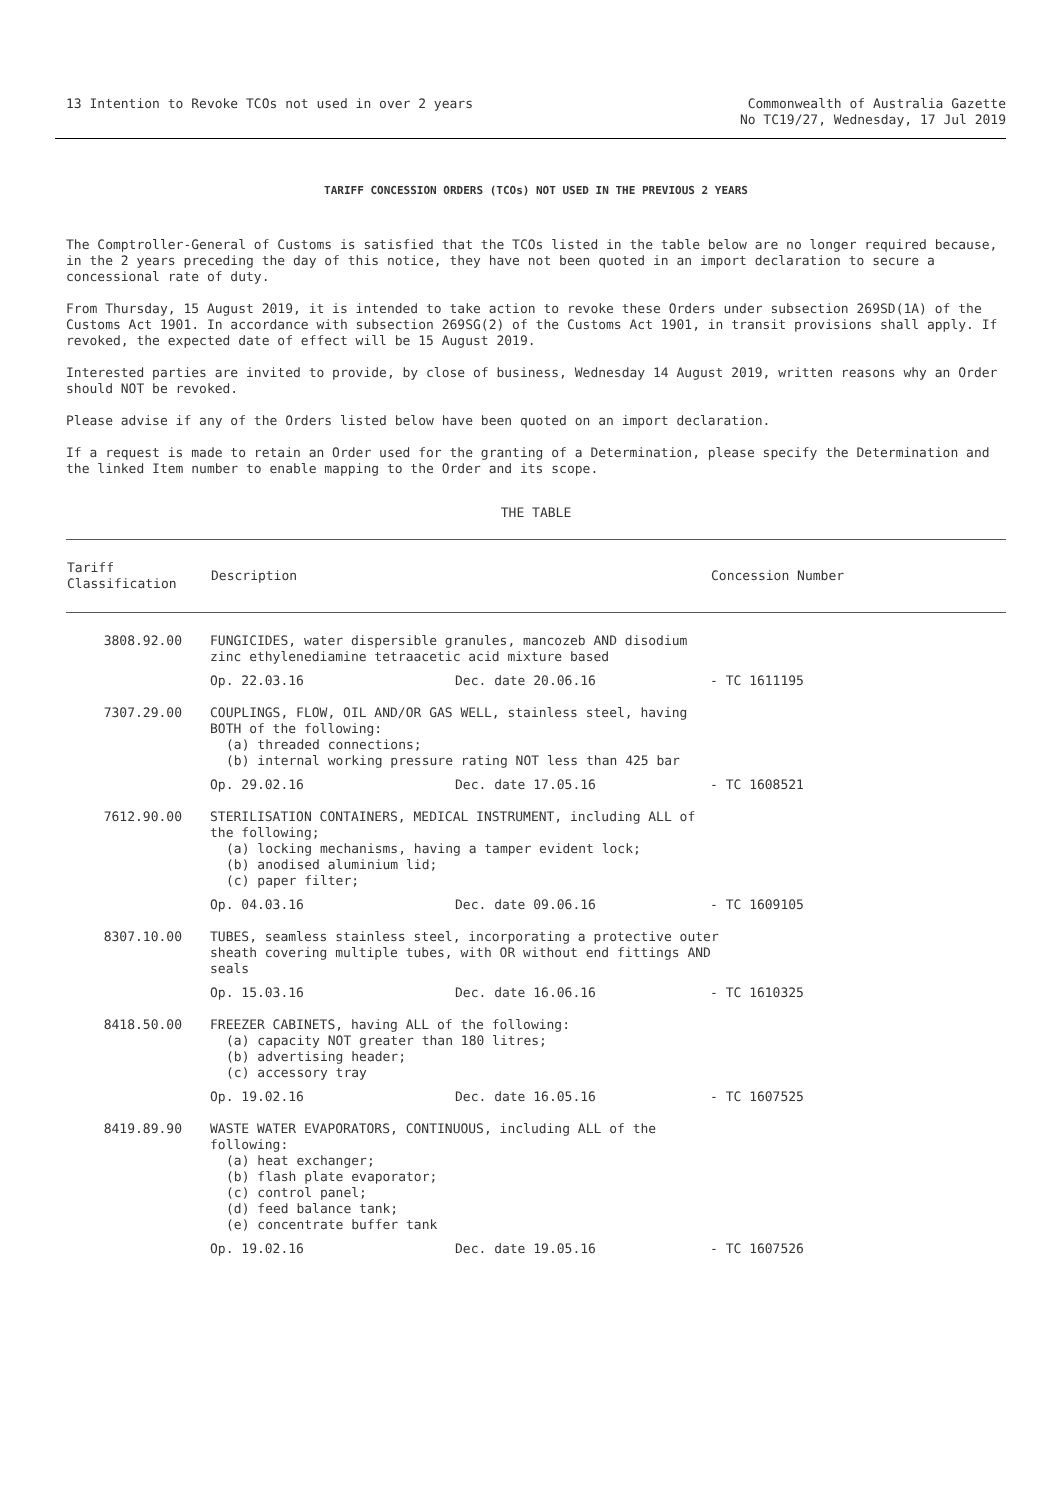13 Intention to Revoke TCOs not used in over 2 years
Commonwealth of Australia Gazette
No TC19/27, Wednesday, 17 Jul 2019
TARIFF CONCESSION ORDERS (TCOs) NOT USED IN THE PREVIOUS 2 YEARS
The Comptroller-General of Customs is satisfied that the TCOs listed in the table below are no longer required because, in the 2 years preceding the day of this notice, they have not been quoted in an import declaration to secure a concessional rate of duty.
From Thursday, 15 August 2019, it is intended to take action to revoke these Orders under subsection 269SD(1A) of the Customs Act 1901. In accordance with subsection 269SG(2) of the Customs Act 1901, in transit provisions shall apply. If revoked, the expected date of effect will be 15 August 2019.
Interested parties are invited to provide, by close of business, Wednesday 14 August 2019, written reasons why an Order should NOT be revoked.
Please advise if any of the Orders listed below have been quoted on an import declaration.
If a request is made to retain an Order used for the granting of a Determination, please specify the Determination and the linked Item number to enable mapping to the Order and its scope.
THE TABLE
| Tariff Classification | Description | | Concession Number |
| --- | --- | --- | --- |
| 3808.92.00 | FUNGICIDES, water dispersible granules, mancozeb AND disodium zinc ethylenediamine tetraacetic acid mixture based | | |
| | Op. 22.03.16 | Dec. date 20.06.16 | - TC 1611195 |
| 7307.29.00 | COUPLINGS, FLOW, OIL AND/OR GAS WELL, stainless steel, having BOTH of the following: (a) threaded connections; (b) internal working pressure rating NOT less than 425 bar | | |
| | Op. 29.02.16 | Dec. date 17.05.16 | - TC 1608521 |
| 7612.90.00 | STERILISATION CONTAINERS, MEDICAL INSTRUMENT, including ALL of the following; (a) locking mechanisms, having a tamper evident lock; (b) anodised aluminium lid; (c) paper filter; | | |
| | Op. 04.03.16 | Dec. date 09.06.16 | - TC 1609105 |
| 8307.10.00 | TUBES, seamless stainless steel, incorporating a protective outer sheath covering multiple tubes, with OR without end fittings AND seals | | |
| | Op. 15.03.16 | Dec. date 16.06.16 | - TC 1610325 |
| 8418.50.00 | FREEZER CABINETS, having ALL of the following: (a) capacity NOT greater than 180 litres; (b) advertising header; (c) accessory tray | | |
| | Op. 19.02.16 | Dec. date 16.05.16 | - TC 1607525 |
| 8419.89.90 | WASTE WATER EVAPORATORS, CONTINUOUS, including ALL of the following: (a) heat exchanger; (b) flash plate evaporator; (c) control panel; (d) feed balance tank; (e) concentrate buffer tank | | |
| | Op. 19.02.16 | Dec. date 19.05.16 | - TC 1607526 |